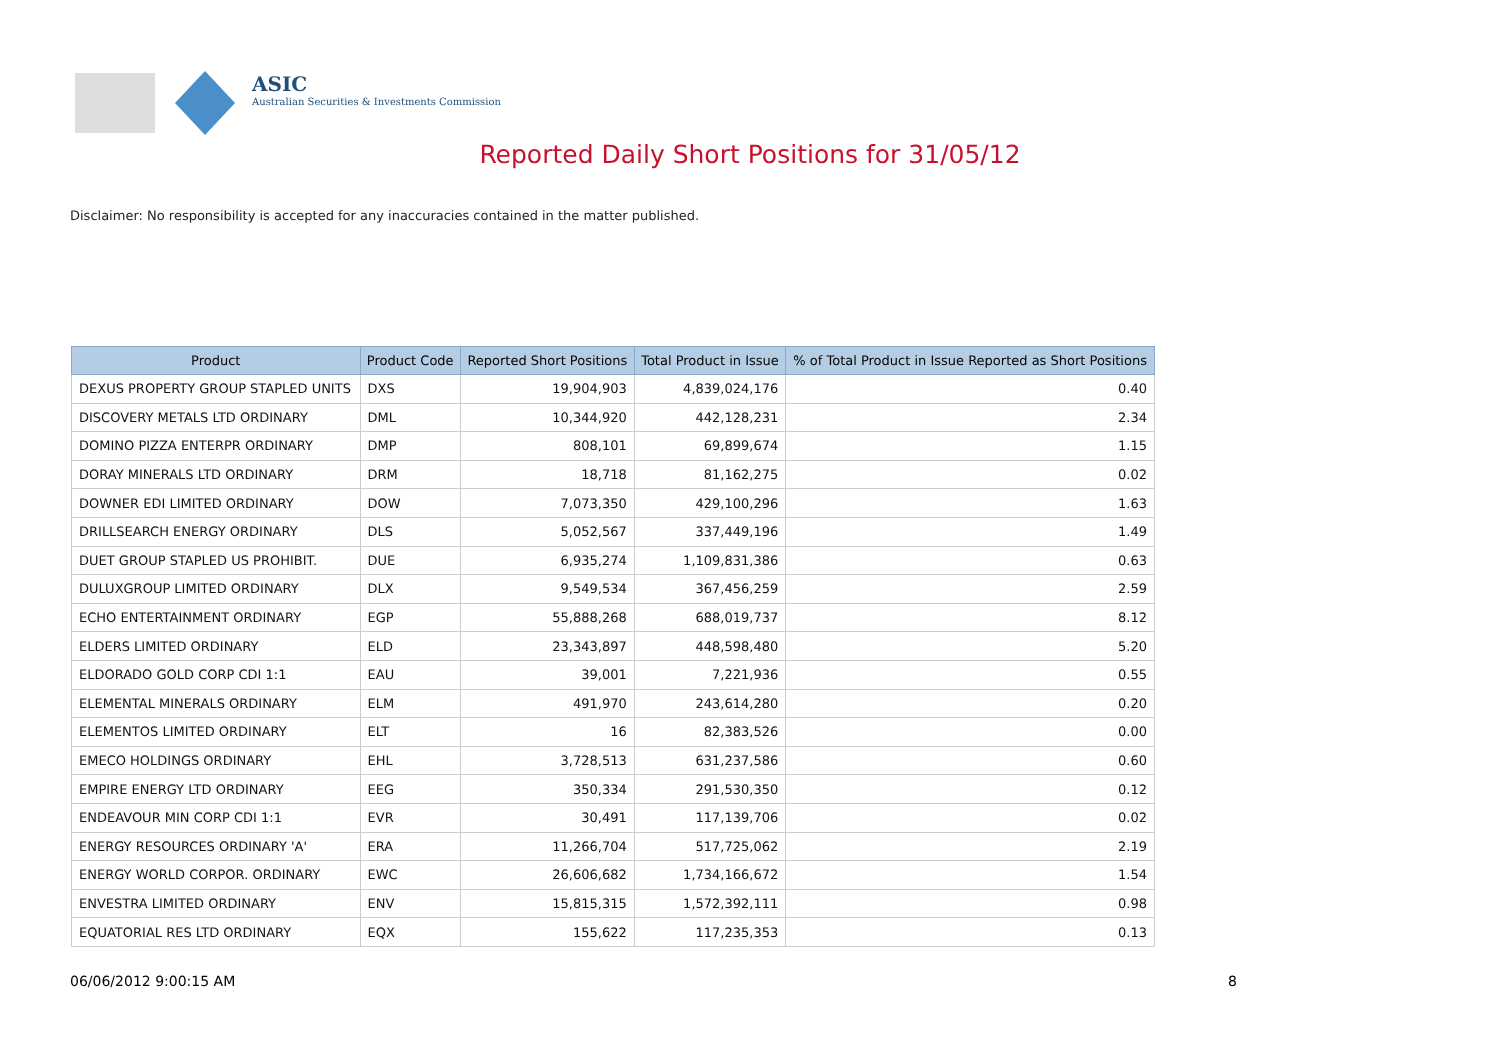ASIC
Australian Securities & Investments Commission
Reported Daily Short Positions for 31/05/12
Disclaimer: No responsibility is accepted for any inaccuracies contained in the matter published.
| Product | Product Code | Reported Short Positions | Total Product in Issue | % of Total Product in Issue Reported as Short Positions |
| --- | --- | --- | --- | --- |
| DEXUS PROPERTY GROUP STAPLED UNITS | DXS | 19,904,903 | 4,839,024,176 | 0.40 |
| DISCOVERY METALS LTD ORDINARY | DML | 10,344,920 | 442,128,231 | 2.34 |
| DOMINO PIZZA ENTERPR ORDINARY | DMP | 808,101 | 69,899,674 | 1.15 |
| DORAY MINERALS LTD ORDINARY | DRM | 18,718 | 81,162,275 | 0.02 |
| DOWNER EDI LIMITED ORDINARY | DOW | 7,073,350 | 429,100,296 | 1.63 |
| DRILLSEARCH ENERGY ORDINARY | DLS | 5,052,567 | 337,449,196 | 1.49 |
| DUET GROUP STAPLED US PROHIBIT. | DUE | 6,935,274 | 1,109,831,386 | 0.63 |
| DULUXGROUP LIMITED ORDINARY | DLX | 9,549,534 | 367,456,259 | 2.59 |
| ECHO ENTERTAINMENT ORDINARY | EGP | 55,888,268 | 688,019,737 | 8.12 |
| ELDERS LIMITED ORDINARY | ELD | 23,343,897 | 448,598,480 | 5.20 |
| ELDORADO GOLD CORP CDI 1:1 | EAU | 39,001 | 7,221,936 | 0.55 |
| ELEMENTAL MINERALS ORDINARY | ELM | 491,970 | 243,614,280 | 0.20 |
| ELEMENTOS LIMITED ORDINARY | ELT | 16 | 82,383,526 | 0.00 |
| EMECO HOLDINGS ORDINARY | EHL | 3,728,513 | 631,237,586 | 0.60 |
| EMPIRE ENERGY LTD ORDINARY | EEG | 350,334 | 291,530,350 | 0.12 |
| ENDEAVOUR MIN CORP CDI 1:1 | EVR | 30,491 | 117,139,706 | 0.02 |
| ENERGY RESOURCES ORDINARY 'A' | ERA | 11,266,704 | 517,725,062 | 2.19 |
| ENERGY WORLD CORPOR. ORDINARY | EWC | 26,606,682 | 1,734,166,672 | 1.54 |
| ENVESTRA LIMITED ORDINARY | ENV | 15,815,315 | 1,572,392,111 | 0.98 |
| EQUATORIAL RES LTD ORDINARY | EQX | 155,622 | 117,235,353 | 0.13 |
06/06/2012 9:00:15 AM 8